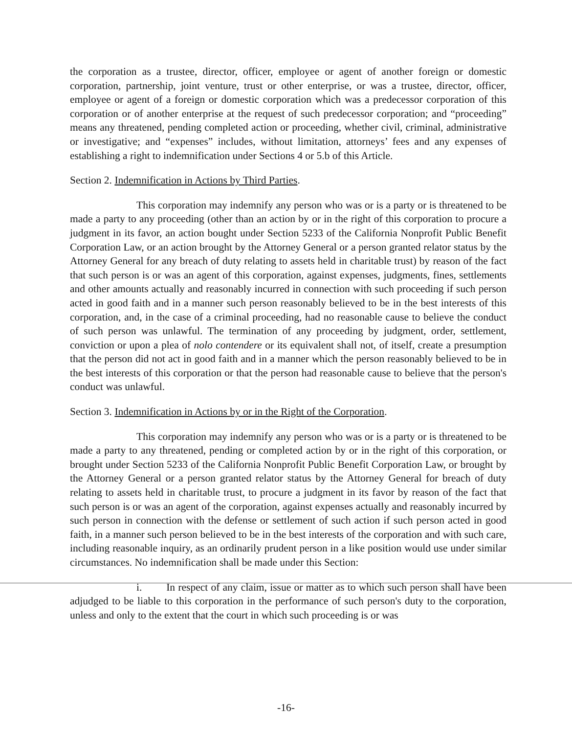the corporation as a trustee, director, officer, employee or agent of another foreign or domestic corporation, partnership, joint venture, trust or other enterprise, or was a trustee, director, officer, employee or agent of a foreign or domestic corporation which was a predecessor corporation of this corporation or of another enterprise at the request of such predecessor corporation; and “proceeding” means any threatened, pending completed action or proceeding, whether civil, criminal, administrative or investigative; and “expenses” includes, without limitation, attorneys’ fees and any expenses of establishing a right to indemnification under Sections 4 or 5.b of this Article.
Section 2. Indemnification in Actions by Third Parties.
This corporation may indemnify any person who was or is a party or is threatened to be made a party to any proceeding (other than an action by or in the right of this corporation to procure a judgment in its favor, an action bought under Section 5233 of the California Nonprofit Public Benefit Corporation Law, or an action brought by the Attorney General or a person granted relator status by the Attorney General for any breach of duty relating to assets held in charitable trust) by reason of the fact that such person is or was an agent of this corporation, against expenses, judgments, fines, settlements and other amounts actually and reasonably incurred in connection with such proceeding if such person acted in good faith and in a manner such person reasonably believed to be in the best interests of this corporation, and, in the case of a criminal proceeding, had no reasonable cause to believe the conduct of such person was unlawful. The termination of any proceeding by judgment, order, settlement, conviction or upon a plea of nolo contendere or its equivalent shall not, of itself, create a presumption that the person did not act in good faith and in a manner which the person reasonably believed to be in the best interests of this corporation or that the person had reasonable cause to believe that the person's conduct was unlawful.
Section 3. Indemnification in Actions by or in the Right of the Corporation.
This corporation may indemnify any person who was or is a party or is threatened to be made a party to any threatened, pending or completed action by or in the right of this corporation, or brought under Section 5233 of the California Nonprofit Public Benefit Corporation Law, or brought by the Attorney General or a person granted relator status by the Attorney General for breach of duty relating to assets held in charitable trust, to procure a judgment in its favor by reason of the fact that such person is or was an agent of the corporation, against expenses actually and reasonably incurred by such person in connection with the defense or settlement of such action if such person acted in good faith, in a manner such person believed to be in the best interests of the corporation and with such care, including reasonable inquiry, as an ordinarily prudent person in a like position would use under similar circumstances. No indemnification shall be made under this Section:
i. In respect of any claim, issue or matter as to which such person shall have been adjudged to be liable to this corporation in the performance of such person's duty to the corporation, unless and only to the extent that the court in which such proceeding is or was
-16-